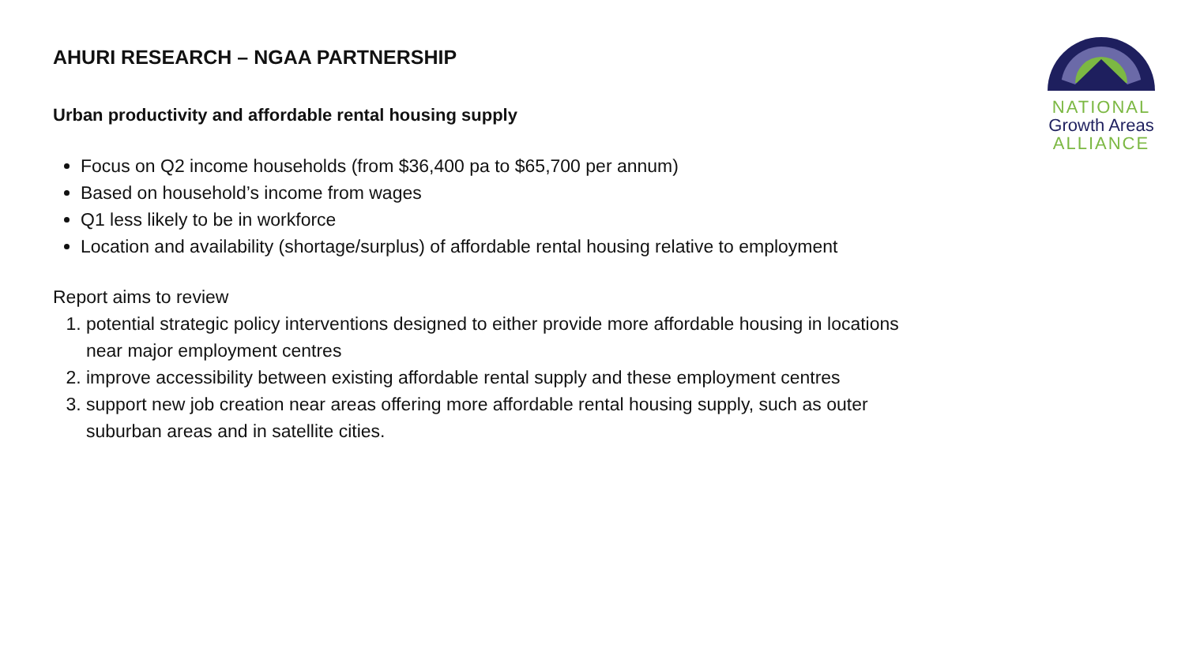AHURI RESEARCH – NGAA PARTNERSHIP
Urban productivity and affordable rental housing supply
Focus on Q2 income households (from $36,400 pa to $65,700 per annum)
Based on household’s income from wages
Q1 less likely to be in workforce
Location and availability (shortage/surplus) of affordable rental housing relative to employment
Report aims to review
1. potential strategic policy interventions designed to either provide more affordable housing in locations near major employment centres
2. improve accessibility between existing affordable rental supply and these employment centres
3. support new job creation near areas offering more affordable rental housing supply, such as outer suburban areas and in satellite cities.
NATIONAL
Growth Areas
ALLIANCE